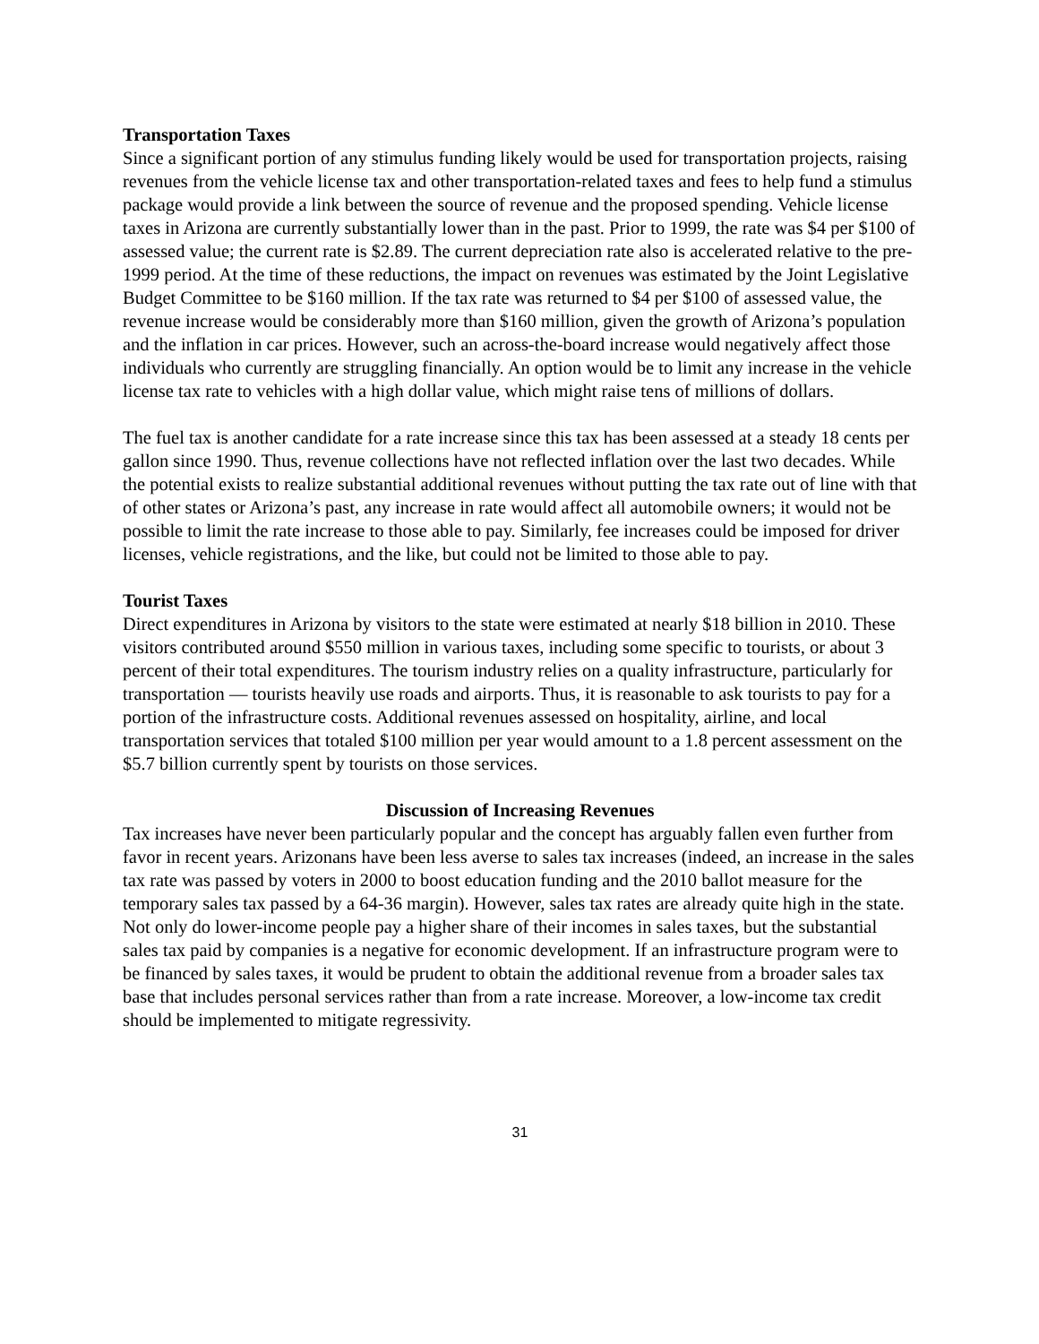Transportation Taxes
Since a significant portion of any stimulus funding likely would be used for transportation projects, raising revenues from the vehicle license tax and other transportation-related taxes and fees to help fund a stimulus package would provide a link between the source of revenue and the proposed spending. Vehicle license taxes in Arizona are currently substantially lower than in the past. Prior to 1999, the rate was $4 per $100 of assessed value; the current rate is $2.89. The current depreciation rate also is accelerated relative to the pre-1999 period. At the time of these reductions, the impact on revenues was estimated by the Joint Legislative Budget Committee to be $160 million. If the tax rate was returned to $4 per $100 of assessed value, the revenue increase would be considerably more than $160 million, given the growth of Arizona’s population and the inflation in car prices. However, such an across-the-board increase would negatively affect those individuals who currently are struggling financially. An option would be to limit any increase in the vehicle license tax rate to vehicles with a high dollar value, which might raise tens of millions of dollars.
The fuel tax is another candidate for a rate increase since this tax has been assessed at a steady 18 cents per gallon since 1990. Thus, revenue collections have not reflected inflation over the last two decades. While the potential exists to realize substantial additional revenues without putting the tax rate out of line with that of other states or Arizona’s past, any increase in rate would affect all automobile owners; it would not be possible to limit the rate increase to those able to pay. Similarly, fee increases could be imposed for driver licenses, vehicle registrations, and the like, but could not be limited to those able to pay.
Tourist Taxes
Direct expenditures in Arizona by visitors to the state were estimated at nearly $18 billion in 2010. These visitors contributed around $550 million in various taxes, including some specific to tourists, or about 3 percent of their total expenditures. The tourism industry relies on a quality infrastructure, particularly for transportation — tourists heavily use roads and airports. Thus, it is reasonable to ask tourists to pay for a portion of the infrastructure costs. Additional revenues assessed on hospitality, airline, and local transportation services that totaled $100 million per year would amount to a 1.8 percent assessment on the $5.7 billion currently spent by tourists on those services.
Discussion of Increasing Revenues
Tax increases have never been particularly popular and the concept has arguably fallen even further from favor in recent years. Arizonans have been less averse to sales tax increases (indeed, an increase in the sales tax rate was passed by voters in 2000 to boost education funding and the 2010 ballot measure for the temporary sales tax passed by a 64-36 margin). However, sales tax rates are already quite high in the state. Not only do lower-income people pay a higher share of their incomes in sales taxes, but the substantial sales tax paid by companies is a negative for economic development. If an infrastructure program were to be financed by sales taxes, it would be prudent to obtain the additional revenue from a broader sales tax base that includes personal services rather than from a rate increase. Moreover, a low-income tax credit should be implemented to mitigate regressivity.
31